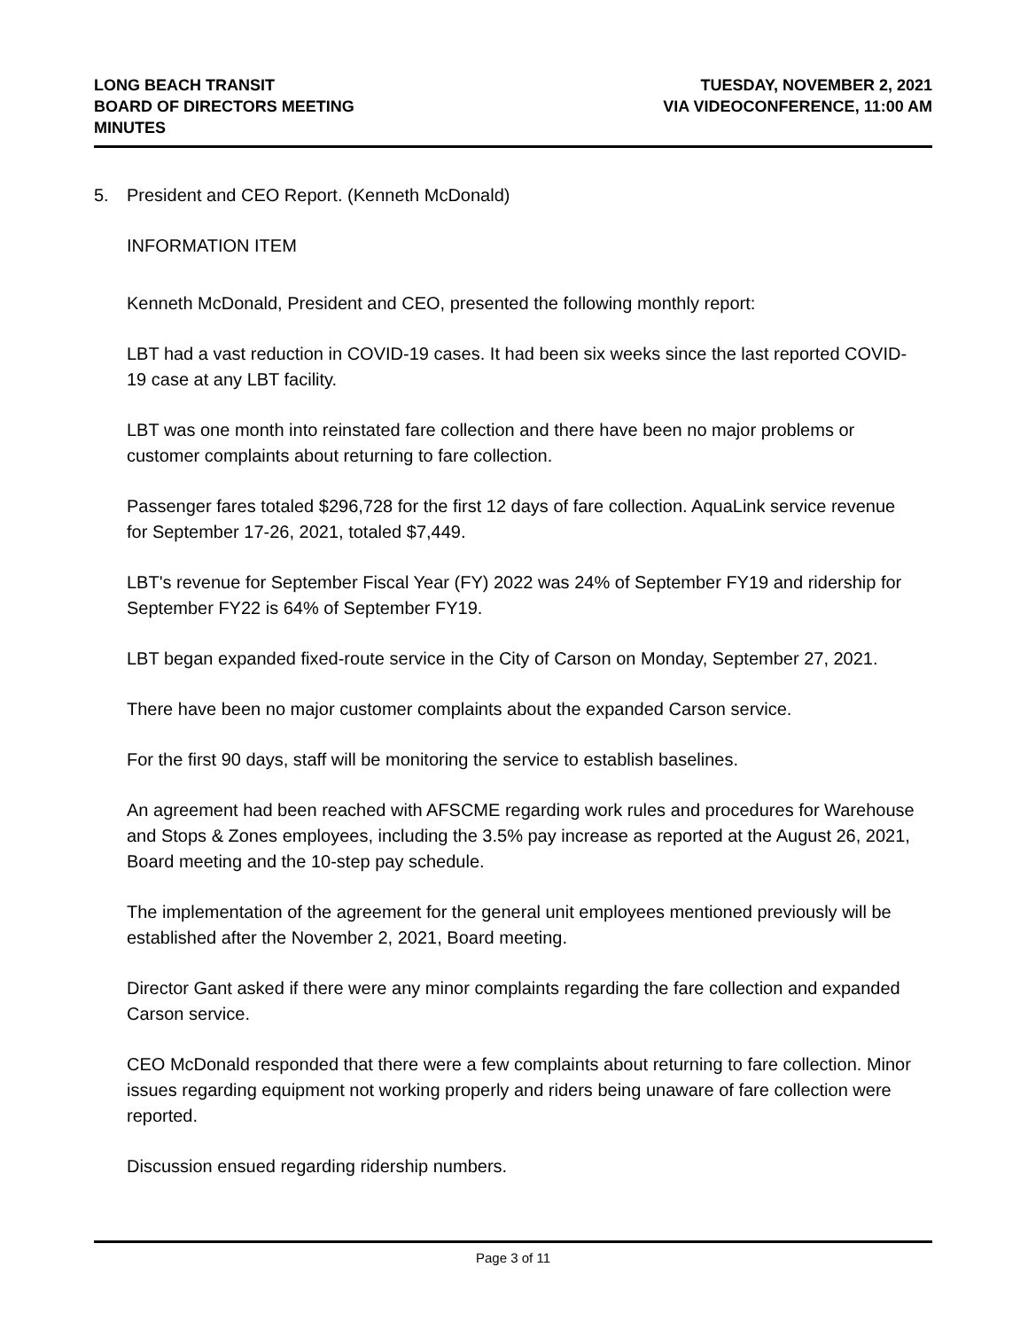LONG BEACH TRANSIT
BOARD OF DIRECTORS MEETING
MINUTES
TUESDAY, NOVEMBER 2, 2021
VIA VIDEOCONFERENCE, 11:00 AM
5. President and CEO Report. (Kenneth McDonald)
INFORMATION ITEM
Kenneth McDonald, President and CEO, presented the following monthly report:
LBT had a vast reduction in COVID-19 cases. It had been six weeks since the last reported COVID-19 case at any LBT facility.
LBT was one month into reinstated fare collection and there have been no major problems or customer complaints about returning to fare collection.
Passenger fares totaled $296,728 for the first 12 days of fare collection. AquaLink service revenue for September 17-26, 2021, totaled $7,449.
LBT's revenue for September Fiscal Year (FY) 2022 was 24% of September FY19 and ridership for September FY22 is 64% of September FY19.
LBT began expanded fixed-route service in the City of Carson on Monday, September 27, 2021.
There have been no major customer complaints about the expanded Carson service.
For the first 90 days, staff will be monitoring the service to establish baselines.
An agreement had been reached with AFSCME regarding work rules and procedures for Warehouse and Stops & Zones employees, including the 3.5% pay increase as reported at the August 26, 2021, Board meeting and the 10-step pay schedule.
The implementation of the agreement for the general unit employees mentioned previously will be established after the November 2, 2021, Board meeting.
Director Gant asked if there were any minor complaints regarding the fare collection and expanded Carson service.
CEO McDonald responded that there were a few complaints about returning to fare collection. Minor issues regarding equipment not working properly and riders being unaware of fare collection were reported.
Discussion ensued regarding ridership numbers.
Page 3 of 11